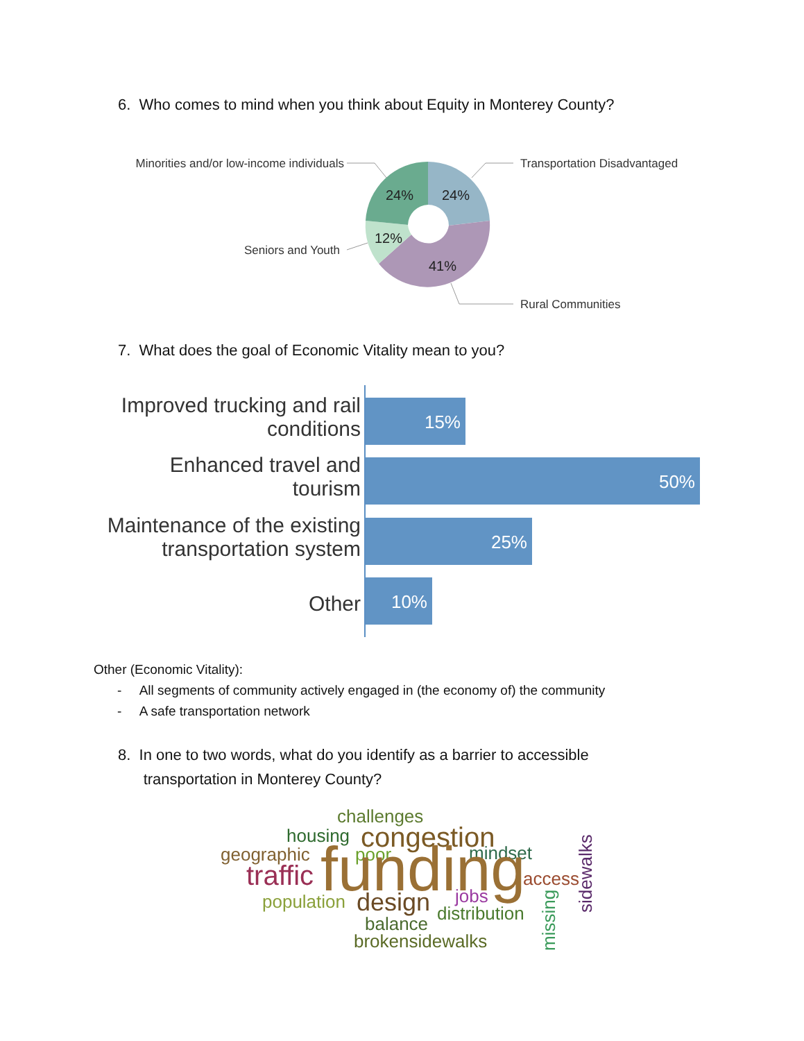6. Who comes to mind when you think about Equity in Monterey County?
24%
24%
12%
41%
Minorities and/or low-income individuals
Transportation Disadvantaged
Seniors and Youth
Rural Communities
7. What does the goal of Economic Vitality mean to you?
15%
50%
25%
10%
Improved trucking and rail
conditions
Enhanced travel and
tourism
Maintenance of the existing
transportation system
Other
Other (Economic Vitality):
- All segments of community actively engaged in (the economy of) the community
- A safe transportation network
8. In one to two words, what do you identify as a barrier to accessible
transportation in Monterey County?
challenges
housing
congestion
geographic
poor
mindset
traffic
funding
access
population
design
jobs
distribution
balance
brokensidewalks
missing
sidewalks